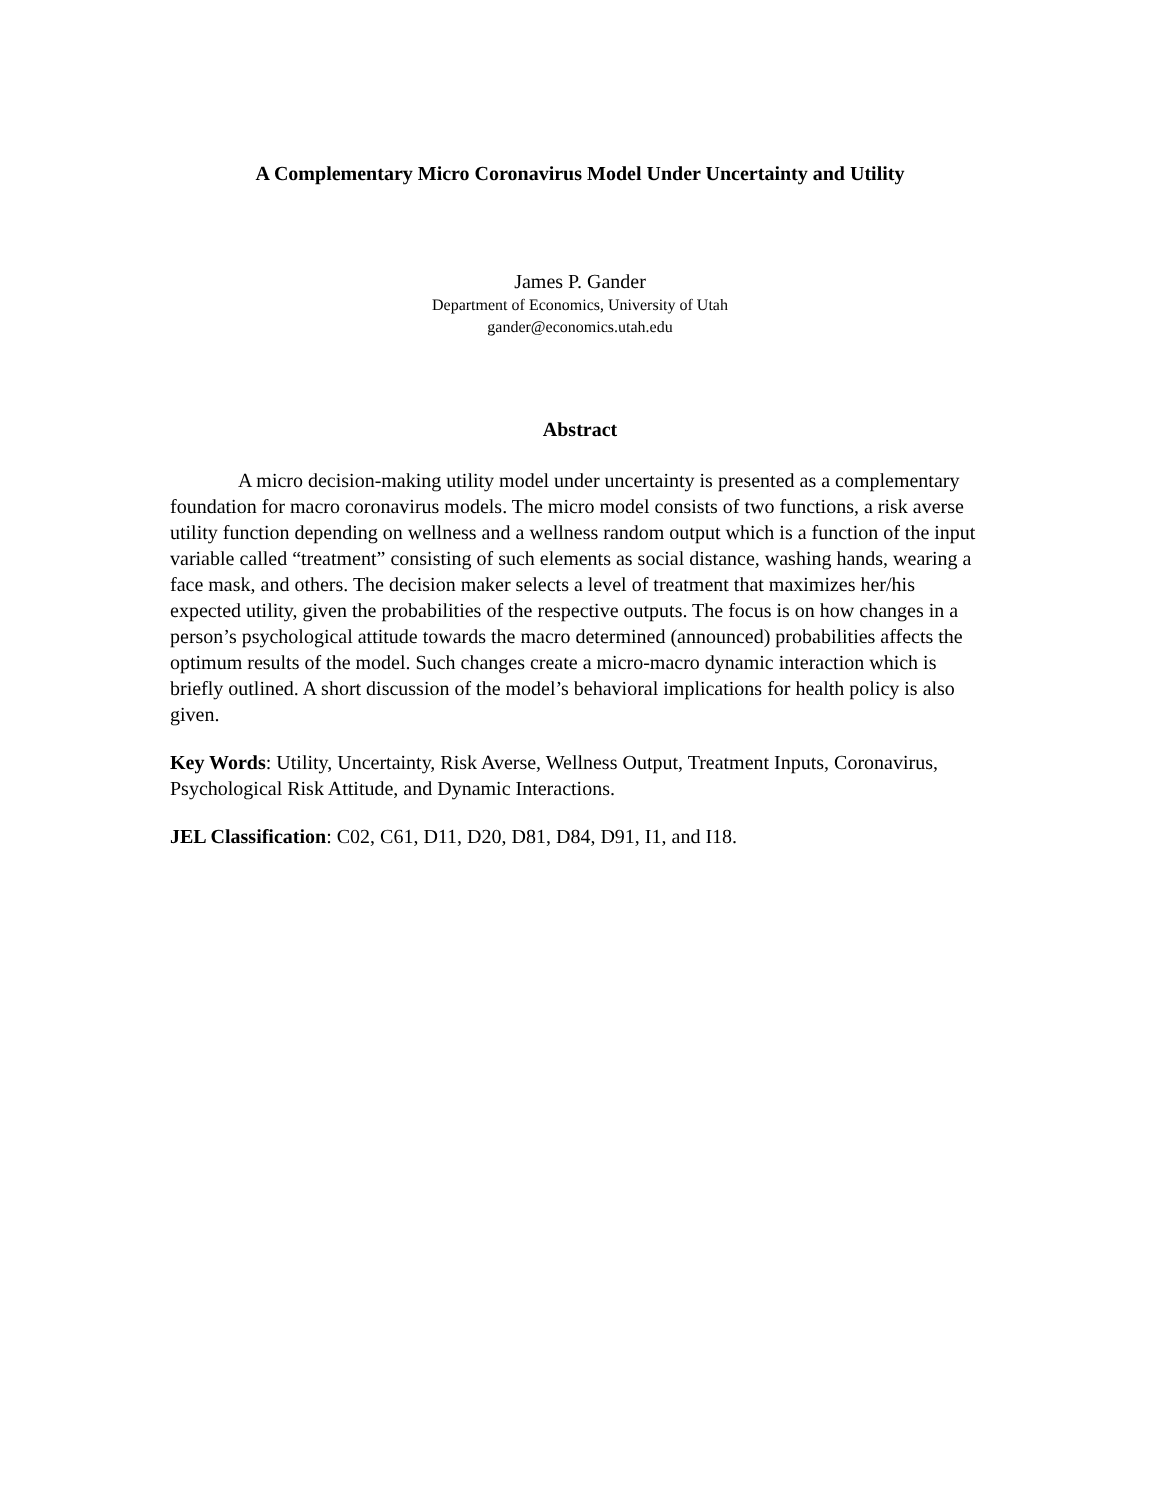A Complementary Micro Coronavirus Model Under Uncertainty and Utility
James P. Gander
Department of Economics, University of Utah
gander@economics.utah.edu
Abstract
A micro decision-making utility model under uncertainty is presented as a complementary foundation for macro coronavirus models. The micro model consists of two functions, a risk averse utility function depending on wellness and a wellness random output which is a function of the input variable called “treatment” consisting of such elements as social distance, washing hands, wearing a face mask, and others. The decision maker selects a level of treatment that maximizes her/his expected utility, given the probabilities of the respective outputs. The focus is on how changes in a person’s psychological attitude towards the macro determined (announced) probabilities affects the optimum results of the model. Such changes create a micro-macro dynamic interaction which is briefly outlined. A short discussion of the model’s behavioral implications for health policy is also given.
Key Words: Utility, Uncertainty, Risk Averse, Wellness Output, Treatment Inputs, Coronavirus, Psychological Risk Attitude, and Dynamic Interactions.
JEL Classification: C02, C61, D11, D20, D81, D84, D91, I1, and I18.